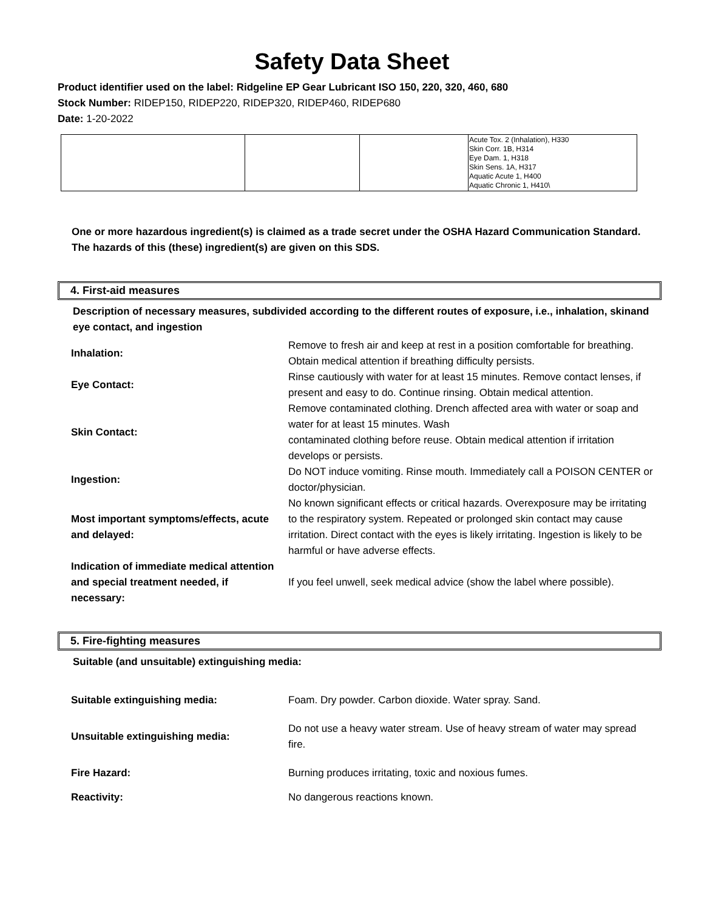Safety Data Sheet
Product identifier used on the label: Ridgeline EP Gear Lubricant ISO 150, 220, 320, 460, 680
Stock Number: RIDEP150, RIDEP220, RIDEP320, RIDEP460, RIDEP680
Date: 1-20-2022
| | | | Acute Tox. 2 (Inhalation), H330 Skin Corr. 1B, H314 Eye Dam. 1, H318 Skin Sens. 1A, H317 Aquatic Acute 1, H400 Aquatic Chronic 1, H410\ |
One or more hazardous ingredient(s) is claimed as a trade secret under the OSHA Hazard Communication Standard. The hazards of this (these) ingredient(s) are given on this SDS.
4. First-aid measures
Description of necessary measures, subdivided according to the different routes of exposure, i.e., inhalation, skinand eye contact, and ingestion
| Inhalation: | Remove to fresh air and keep at rest in a position comfortable for breathing. Obtain medical attention if breathing difficulty persists. |
| Eye Contact: | Rinse cautiously with water for at least 15 minutes. Remove contact lenses, if present and easy to do. Continue rinsing. Obtain medical attention. |
| Skin Contact: | Remove contaminated clothing. Drench affected area with water or soap and water for at least 15 minutes. Wash contaminated clothing before reuse. Obtain medical attention if irritation develops or persists. |
| Ingestion: | Do NOT induce vomiting. Rinse mouth. Immediately call a POISON CENTER or doctor/physician. |
| Most important symptoms/effects, acute and delayed: | No known significant effects or critical hazards. Overexposure may be irritating to the respiratory system. Repeated or prolonged skin contact may cause irritation. Direct contact with the eyes is likely irritating. Ingestion is likely to be harmful or have adverse effects. |
| Indication of immediate medical attention and special treatment needed, if necessary: | If you feel unwell, seek medical advice (show the label where possible). |
5. Fire-fighting measures
Suitable (and unsuitable) extinguishing media:
| Suitable extinguishing media: | Foam. Dry powder. Carbon dioxide. Water spray. Sand. |
| Unsuitable extinguishing media: | Do not use a heavy water stream. Use of heavy stream of water may spread fire. |
| Fire Hazard: | Burning produces irritating, toxic and noxious fumes. |
| Reactivity: | No dangerous reactions known. |